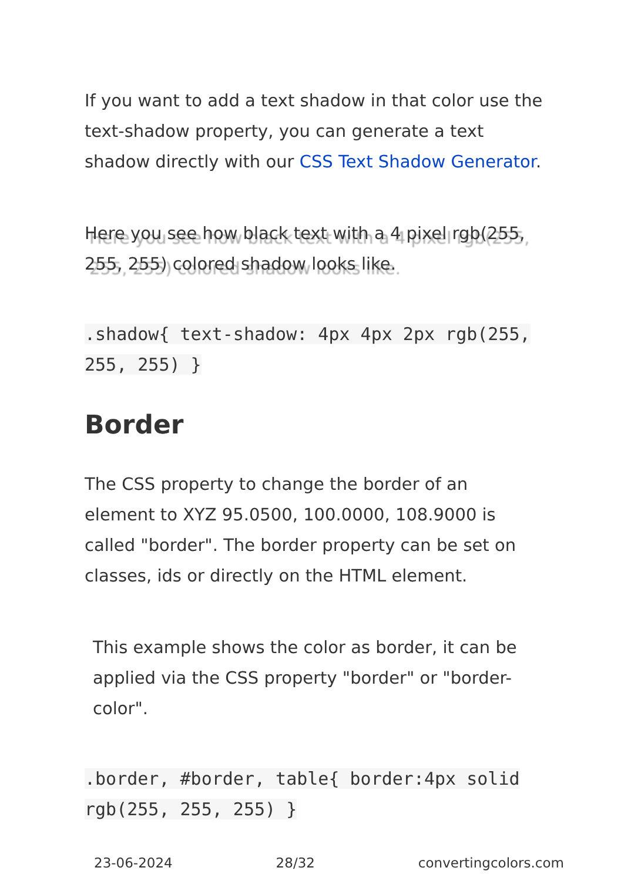If you want to add a text shadow in that color use the text-shadow property, you can generate a text shadow directly with our CSS Text Shadow Generator.
Here you see how black text with a 4 pixel rgb(255, 255, 255) colored shadow looks like.
.shadow{ text-shadow: 4px 4px 2px rgb(255, 255, 255) }
Border
The CSS property to change the border of an element to XYZ 95.0500, 100.0000, 108.9000 is called "border". The border property can be set on classes, ids or directly on the HTML element.
This example shows the color as border, it can be applied via the CSS property "border" or "border-color".
.border, #border, table{ border:4px solid rgb(255, 255, 255) }
23-06-2024 28/32 convertingcolors.com